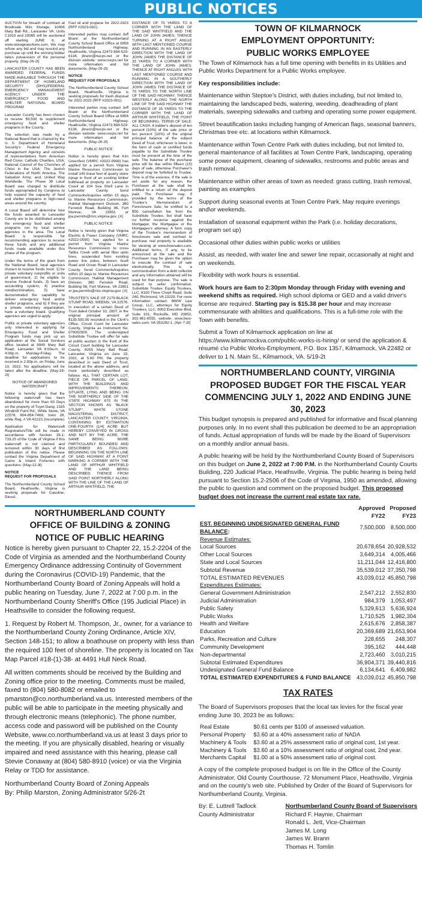PUBLIC NOTICES
AUCTION for breach of contract at Brookvale Mini Storage, 10436 Mary Ball Rd., Lancaster VA. Units C1010 and 20065 will be auctioned off starting JUNE 6, at www.storageauctions.com. We may refuse any bid and may rescind any purchase up until the winning bidder takes possession of the personal property. (May-26-2t)
LANCASTER COUNTY HAS BEEN AWARDED FEDERAL FUNDS MADE AVAILABLE THROUGH THE DEPARTMENT OF HOMELAND SECURITY (DHS)/FEDERAL EMERGENCY MANAGEMENT AGENCY UNDER THE EMERGENCY FOOD AND SHELTER NATIONAL BOARD PROGRAM
Lancaster County has been chosen to receive $3,500 to supplement emergency food and shelter programs in the County.
The selection was made by a National Board that is chaired by the U. S. Department of Homeland Security's Federal Emergency Management Agency and consists of representatives from American Red Cross; Catholic Charities, USA; National Council of the Churches of Christ in the USA; The Jewish Federations of North America, The Salvation Army; and, United Way Worldwide. The Phase 39 Local Board was charged to distribute funds appropriated by Congress to help expand the capacity of food and shelter programs in high-need areas around the country.
A Local Board will determine how the funds awarded to Lancaster County are to be distributed among the emergency food and shelter programs run by local service agencies in the area. The Local Board is responsible for recommending agencies to receive these funds and any additional funds made available under this phase of the program.
Under the terms of the grant from the National Board, local agencies chosen to receive funds must: 1) be private voluntary nonprofits or units of government, 2) be eligible to receive Federal funds, 3) have an accounting system, 4) practice nondiscrimination, 5) have demonstrated the capability to deliver emergency food and/or shelter programs, and 6) if they are a private voluntary organization, have a voluntary board. Qualifying agencies are urged to apply.
Public or private voluntary agencies only interested in applying for Emergency Food and Shelter Program funds may pick up an application at the Social Services office located at 9049 Mary Ball Road, Lancaster VA 8:00a.m. to 4:00p.m. Monday-Friday. The deadline for applications to be received is 2:00p.m. on Friday, June 10, 2022. No applications will be taken after the deadline. (May-26-2t)
NOTICE OF ABANDONED WATERCRAFT
Notice is hereby given that the following watercraft has been abandoned for more than 60 Days on the property of Tuyet Dang, 2165 Windmill Point Rd., White Stone, VA 22578, 804-854-7468. Irwin 28, white Reg. # VA 4221S (Incomplete)
Application for Watercraft Registration/Title will be made in accordance with Section 29.1-733.25 of the Code of Virginia if this watercraft is not claimed and removed within 30 days of first publication of this notice. Please contact the Virginia Department of Game & Inland Fisheries with questions. (May-12-3t)
NOTICE
REQUEST FOR PROPOSALS
The Northumberland County School Board, Heathsville, Virginia is seeking proposals for Gasoline, Diesel,
Fuel oil and propane for 2022-2023 (RFP #2023-002).
Interested parties may contact Jeff Brann at the Northumberland County School Board Office at 6958 Northumberland Highway, Heathsville, Virginia 22473 804-529-6134, jbrann@nucps.net or the division website: www.nucps.net for more information and bid documents. (May-26-2t)
NOTICE
REQUEST FOR PROPOSALS
The Northumberland County School Board, Heathsville, Virginia is seeking proposals for trash disposal for 2022-2023 (RFP #2023-001).
Interested parties may contact Jeff Brann at the Northumberland County School Board Office at 6958 Northumberland Highway, Heathsville, Virginia 22473 804-529-6134, jbrann@nucps.net or the division website: www.nucps.net for more information and bid documents. (May-26-2t)
PUBLIC NOTICE
Notice is hereby given that Kim Greenfest (VMRC #2022-0900) has applied for a permit from Virginia Marine Resources Commission to install 145 linear feet of quarry stone riprap in front of an existing timber bulkhead at property on Lancaster Creek at 104 Sea Shell Lane in Lancaster County. Send Comments/inquiries within 15 days to: Marine Resources Commission, Habitat Management Division, 380 Fenwick Road, Building 96, Fort Monroe, VA 23651 or jpa.permits@mrc.virginia.gov. (X)
PUBLIC NOTICE
Notice is hereby given that Virginia Electric & Power Company (VMRC #2022-0595) has applied for a permit from Virginia Marine Resources Commission to cross Tabbs Creek with aerial fiber optic lines, suspended from existing power line poles, between Scott Road and Ocran Road in Lancaster County. Send Comments/inquiries within 15 days to: Marine Resources Commission, Habitat Management Division, 380 Fenwick Road, Building 96, Fort Monroe, VA 23651 or jpa.permits@mrc.virginia.gov. (X)
TRUSTEE'S SALE OF 2178 BLACK STUMP ROAD, WEEMS, VA 22576. In execution of a certain Deed of Trust dated October 10, 2007, in the original principal amount of $139,500.00 recorded in the Clerk's Office, Circuit Court for Lancaster County, Virginia as Instrument No. 070002829. The undersigned Substitute Trustee will offer for sale at public auction in the front of the Circuit Court building for Lancaster County, 8265 Mary Ball Road, Lancaster, Virginia on June 23, 2022, at 5:00 PM, the property described in said Deed of Trust, located at the above address, and more particularly described as follows: ALL THAT CERTAIN LOT, PIECE OR PARCEL OF LAND, WITH THE BUILDINGS AND IMPROVEMENTS THEREON, SITUATE, LYING AND BEING ON THE NORTHERLY SIDE OF THE STATE HIGHWAY 675 IN THE SECTION KNOWN AS "BLACK STUMP", WHITE STONE MAGISTERIAL DISTRICT, LANCASTER COUNTY, VIRGINIA, CONTAINING BY ESTIMATION ONE-FOURTH (1/4) ACRE BUT HEREBY CONVEYED IN GROSS AND NOT BY THE ACRE, THE SAME BEING MORE PARTICULARLY BOUNDED AND DESCRIBED AS FOLLOWS: BEGINNING ON THE NORTH LINE OF SAID HIGHWAY AT A POINT MARKING A CORNER WITH THE LAND OF ARTHUR WHITFIELD AND THE LAND BEING DESCRIBED; THENCE FROM SAID POINT NORTHERLY ALONG WITH THE LINE OF THE LAND OF ARTHUR WHITFIELD, THE
DISTANCE OF 70 YARDS TO A CORNER WITH THE LAND OF THE SAID WHITFIELD AND THE LAND OF JOHN JAMES; THENCE TURNING AT A RIGHT ANGLE WITH LAST MENTIONED COURSE AND RUNNING IN AN EASTERLY DIRECTION WITH THE LAND OF JOHN JAMES THE DISTANCE OF 35 YARDS TO A CORNER WITH THE LAND OF JOHN JAMES; THENCE AT RIGHT ANGLES WITH LAST MENTIONED COURSE AND RUNNING IN A SOUTHERLY DIRECTION WITH THE LAND OF JOHN JAMES THE DISTANCE OF 70 YARDS TO THE NORTH LINE OF THE SAID HIGHWAY; THENCE WESTERLY ALONG THE NORTH LINE OF THE SAID HIGHWAY THE DISTANCE OF 35 YARDS TO THE CORNER WITH THE LAND OF ARTHUR WHITFIELD, THE POINT OF BEGINNING. TERMS OF SALE: ALL CASH. A bidder's deposit of ten percent (10%) of the sale price or ten percent (10%) of the original principal balance of the subject Deed of Trust, whichever is lower, in the form of cash or certified funds payable to the Substitute Trustee must be present at the time of the sale. The balance of the purchase price will be due within fifteen (15) days of sale, otherwise Purchaser's deposit may be forfeited to Trustee. Time is of the essence. If the sale is set aside for any reason, the Purchaser at the sale shall be entitled to a return of the deposit paid. The Purchaser may, if provided by the terms of the Trustee's Memorandum of Foreclosure Sale, be entitled to a $50 cancellation fee from the Substitute Trustee, but shall have no further recourse against the Mortgagor, the Mortgagee or the Mortgagee's attorney. A form copy of the Trustee's memorandum of foreclosure sale and contract to purchase real property is available for viewing at www.bwwsales.com. Additional terms, if any, to be announced at the sale and the Purchaser may be given the option to execute the contract of sale electronically. This is a communication from a debt collector and any information obtained will be used for that purpose. The sale is subject to seller confirmation. Substitute Trustee: Equity Trustees, LLC, 8100 Three Chopt Road, Suite 240, Richmond, VA 23229. For more information contact: BWW Law Group, LLC, attorneys for Equity Trustees, LLC, 6003 Executive Blvd, Suite 101, Rockville, MD 20852, 301-961-6555, website: www.bww-sales.com. VA-353282-1. (Apr-7-3t)
NORTHUMBERLAND COUNTY
OFFICE OF BUILDING & ZONING
NOTICE OF PUBLIC HEARING
Notice is hereby given pursuant to Chapter 22, 15.2-2204 of the Code of Virginia as amended and the Northumberland County Emergency Ordinance addressing Continuity of Government during the Coronavirus (COVID-19) Pandemic, that the Northumberland County Board of Zoning Appeals will hold a public hearing on Tuesday, June 7, 2022 at 7:00 p.m. in the Northumberland County Sheriff's Office (195 Judicial Place) in Heathsville to consider the following request.
1. Request by Robert M. Thompson, Jr., owner, for a variance to the Northumberland County Zoning Ordinance, Article XIV, Section 148-151; to allow a boathouse on property with less than the required 100 feet of shoreline. The property is located on Tax Map Parcel #18-(1)-38- at 4491 Hull Neck Road.
All written comments should be received by the Building and Zoning office prior to the meeting. Comments must be mailed, faxed to (804) 580-8082 or emailed to pmarston@co.northumberland.va.us. Interested members of the public will be able to participate in the meeting physically and through electronic means (telephonic). The phone number, access code and password will be published on the County Website, www.co.northumberland.va.us at least 3 days prior to the meeting. If you are physically disabled, hearing or visually impaired and need assistance with this hearing, please call Stevie Conaway at (804) 580-8910 (voice) or via the Virginia Relay or TDD for assistance.
Northumberland County Board of Zoning Appeals
By: Philip Marston, Zoning Administrator 5/26-2t
TOWN OF KILMARNOCK
EMPLOYMENT OPPORTUNITY:
PUBLIC WORKS EMPLOYEE
The Town of Kilmarnock has a full time opening with benefits in its Utilities and Public Works Department for a Public Works employee.
Key responsibilities include:
Maintenance within Steptoe's District, with duties including, but not limited to, maintaining the landscaped beds, watering, weeding, deadheading of plant materials, sweeping sidewalks and curbing and operating some power equipment.
Street beautification tasks including hanging of American flags, seasonal banners, Christmas tree etc. at locations within Kilmarnock.
Maintenance within Town Centre Park with duties including, but not limited to, general maintenance of all facilities at Town Centre Park, landscaping, operating some power equipment, cleaning of sidewalks, restrooms and public areas and trash removal.
Maintenance within other areas of town as needed: grass cutting, trash removal, painting as examples
Support during seasonal events at Town Centre Park. May require evenings and\or weekends.
Installation of seasonal equipment within the Park (i.e. holiday decorations, program set up)
Occasional other duties within public works or utilities
Assist, as needed, with water line and sewer line repair, occasionally at night and on weekends.
Flexibility with work hours is essential.
Work hours are 6am to 2:30pm Monday through Friday with evening and weekend shifts as required. High school diploma or GED and a valid driver's license are required. Starting pay is $15.38 per hour and may increase commensurate with abilities and qualifications. This is a full-time role with the Town with benefits.
Submit a Town of Kilmarnock application on line at https://www.kilmarnockva.com/public-works-is-hiring/ or send the application & résumé c\o Public Works-Employment, P.O. Box 1357, Kilmarnock, VA 22482 or deliver to 1 N. Main St., Kilmarnock, VA. 5/19-2t
NORTHUMBERLAND COUNTY, VIRGINIA
PROPOSED BUDGET FOR THE FISCAL YEAR
COMMENCING JULY 1, 2022 AND ENDING JUNE 30, 2023
This budget synopsis is prepared and published for informative and fiscal planning purposes only. In no event shall this publication be deemed to be an appropriation of funds. Actual appropriation of funds will be made by the Board of Supervisors on a monthly and/or annual basis.
A public hearing will be held by the Northumberland County Board of Supervisors on this budget on June 2, 2022 at 7:00 P.M. in the Northumberland County Courts Building, 220 Judicial Place, Heathsville, Virginia. The public hearing is being held pursuant to Section 15.2-2506 of the Code of Virginia, 1950 as amended, allowing the public to question and comment on the proposed budget. This proposed budget does not increase the current real estate tax rate.
| | Approved FY22 | Proposed FY23 |
| --- | --- | --- |
| EST. BEGINNING UNDESIGNATED GENERAL FUND BALANCE : | 7,500,000 | 8,500,000 |
| Revenue Estimates: | | |
| Local Sources | 20,678,654 | 20,928,532 |
| Other Local Sources | 3,649,314 | 4,005,466 |
| State and Local Sources | 11,211,044 | 12,416,800 |
| Subtotal Revenue | 35,539,012 | 37,350,798 |
| TOTAL ESTIMATED REVENUES | 43,039,012 | 45,850,798 |
| Expenditures Estimates: | | |
| General Government Administration | 2,547,212 | 2,552,830 |
| Judicial Administration | 984,379 | 1,053,497 |
| Public Safety | 5,329,613 | 5,636,924 |
| Public Works | 1,710,525 | 1,982,304 |
| Health and Welfare | 2,615,676 | 2,858,387 |
| Education | 20,369,689 | 21,653,904 |
| Parks, Recreation and Culture | 228,655 | 248,307 |
| Community Development | 395,162 | 444,448 |
| Non-departmental | 2,723,460 | 3,010,215 |
| Subtotal Estimated Expenditures | 36,904,371 | 39,440,816 |
| Undesignated General Fund Balance | 6,134,641 | 6,409,982 |
| TOTAL ESTIMATED EXPENDITURES & FUND BALANCE | 43,039,012 | 45,850,798 |
TAX RATES
The Board of Supervisors proposes that the local tax levies for the fiscal year ending June 30, 2023 be as follows:
| Real Estate | $0.61 cents per $100 of assessed valuation. |
| Personal Property | $3.60 at a 40% assessment ratio of NADA |
| Machinery & Tools | $3.60 at a 25% assessment ratio of original cost, 1st year. |
| Machinery & Tools | $3.60 at a 10% assessment ratio of original cost, 2nd year. |
| Merchants Capital | $1.00 at a 50% assessment ratio of original cost. |
A copy of the complete proposed budget is on file in the Office of the County Administrator, Old County Courthouse, 72 Monument Place, Heathsville, Virginia and on the county's web site. Published by Order of the Board of Supervisors for Northumberland County, Virginia.
By: E. Luttrell Tadlock
County Administrator
Northumberland County Board of Supervisors
Richard F. Haynie, Chairman
Ronald L. Jett, Vice-Chairman
James M. Long
James W. Brann
Thomas H. Tomlin